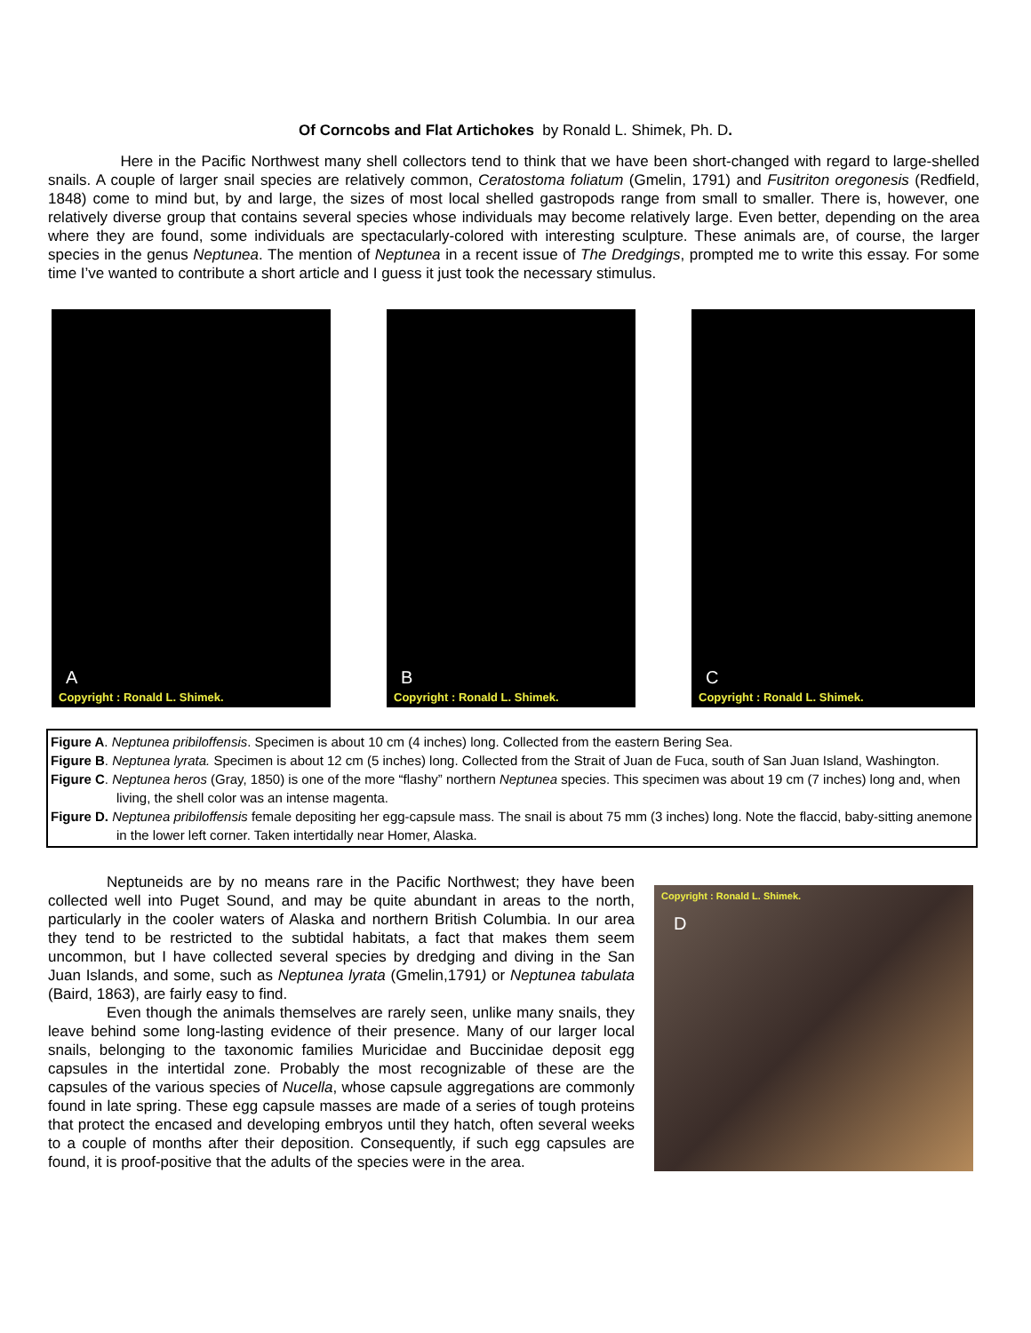Of Corncobs and Flat Artichokes by Ronald L. Shimek, Ph. D.
Here in the Pacific Northwest many shell collectors tend to think that we have been short-changed with regard to large-shelled snails. A couple of larger snail species are relatively common, Ceratostoma foliatum (Gmelin, 1791) and Fusitriton oregonesis (Redfield, 1848) come to mind but, by and large, the sizes of most local shelled gastropods range from small to smaller. There is, however, one relatively diverse group that contains several species whose individuals may become relatively large. Even better, depending on the area where they are found, some individuals are spectacularly-colored with interesting sculpture. These animals are, of course, the larger species in the genus Neptunea. The mention of Neptunea in a recent issue of The Dredgings, prompted me to write this essay. For some time I’ve wanted to contribute a short article and I guess it just took the necessary stimulus.
A
Copyright : Ronald L. Shimek.
B
Copyright : Ronald L. Shimek.
C
Copyright : Ronald L. Shimek.
Figure A. Neptunea pribiloffensis. Specimen is about 10 cm (4 inches) long. Collected from the eastern Bering Sea.
Figure B. Neptunea lyrata. Specimen is about 12 cm (5 inches) long. Collected from the Strait of Juan de Fuca, south of San Juan Island, Washington.
Figure C. Neptunea heros (Gray, 1850) is one of the more “flashy” northern Neptunea species. This specimen was about 19 cm (7 inches) long and, when living, the shell color was an intense magenta.
Figure D. Neptunea pribiloffensis female depositing her egg-capsule mass. The snail is about 75 mm (3 inches) long. Note the flaccid, baby-sitting anemone in the lower left corner. Taken intertidally near Homer, Alaska.
Neptuneids are by no means rare in the Pacific Northwest; they have been collected well into Puget Sound, and may be quite abundant in areas to the north, particularly in the cooler waters of Alaska and northern British Columbia. In our area they tend to be restricted to the subtidal habitats, a fact that makes them seem uncommon, but I have collected several species by dredging and diving in the San Juan Islands, and some, such as Neptunea lyrata (Gmelin,1791) or Neptunea tabulata (Baird, 1863), are fairly easy to find.
Even though the animals themselves are rarely seen, unlike many snails, they leave behind some long-lasting evidence of their presence. Many of our larger local snails, belonging to the taxonomic families Muricidae and Buccinidae deposit egg capsules in the intertidal zone. Probably the most recognizable of these are the capsules of the various species of Nucella, whose capsule aggregations are commonly found in late spring. These egg capsule masses are made of a series of tough proteins that protect the encased and developing embryos until they hatch, often several weeks to a couple of months after their deposition. Consequently, if such egg capsules are found, it is proof-positive that the adults of the species were in the area.
Copyright : Ronald L. Shimek.
D